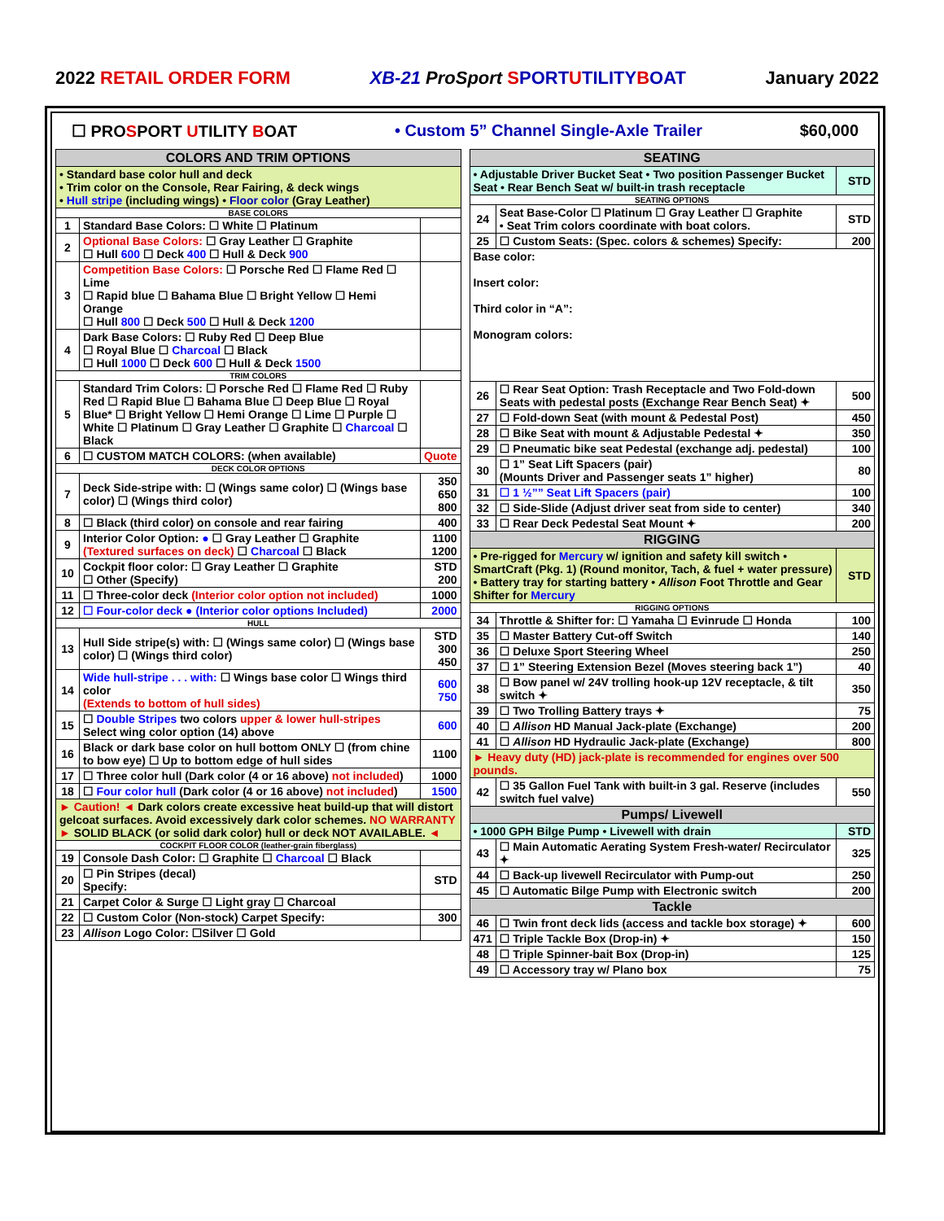2022 RETAIL ORDER FORM XB-21 ProSport SPORTUTILITYBOAT January 2022
☐ PROSPORT UTILITY BOAT • Custom 5” Channel Single-Axle Trailer $60,000
| COLORS AND TRIM OPTIONS | | |
| --- | --- | --- |
| • Standard base color hull and deck • Trim color on the Console, Rear Fairing, & deck wings • Hull stripe (including wings) • Floor color (Gray Leather) | | |
| BASE COLORS | | |
| 1 | Standard Base Colors: ☐ White ☐ Platinum | |
| 2 | Optional Base Colors: ☐ Gray Leather ☐ Graphite ☐ Hull 600 ☐ Deck 400 ☐ Hull & Deck 900 | |
| 3 | Competition Base Colors: ☐ Porsche Red ☐ Flame Red ☐ Lime ☐ Rapid blue ☐ Bahama Blue ☐ Bright Yellow ☐ Hemi Orange ☐ Hull 800 ☐ Deck 500 ☐ Hull & Deck 1200 | |
| 4 | Dark Base Colors: ☐ Ruby Red ☐ Deep Blue ☐ Royal Blue ☐ Charcoal ☐ Black ☐ Hull 1000 ☐ Deck 600 ☐ Hull & Deck 1500 | |
| TRIM COLORS | | |
| 5 | Standard Trim Colors: ☐ Porsche Red ☐ Flame Red ☐ Ruby Red ☐ Rapid Blue ☐ Bahama Blue ☐ Deep Blue ☐ Royal Blue* ☐ Bright Yellow ☐ Hemi Orange ☐ Lime ☐ Purple ☐ White ☐ Platinum ☐ Gray Leather ☐ Graphite ☐ Charcoal ☐ Black | |
| 6 | ☐ CUSTOM MATCH COLORS: (when available) | Quote |
| DECK COLOR OPTIONS | | |
| 7 | Deck Side-stripe with: ☐ (Wings same color) ☐ (Wings base color) ☐ (Wings third color) | 350 650 800 |
| 8 | ☐ Black (third color) on console and rear fairing | 400 |
| 9 | Interior Color Option: ● ☐ Gray Leather ☐ Graphite (Textured surfaces on deck) ☐ Charcoal ☐ Black | 1100 1200 |
| 10 | Cockpit floor color: ☐ Gray Leather ☐ Graphite ☐ Other (Specify) | STD 200 |
| 11 | ☐ Three-color deck (Interior color option not included) | 1000 |
| 12 | ☐ Four-color deck ● (Interior color options Included) | 2000 |
| HULL | | |
| 13 | Hull Side stripe(s) with: ☐ (Wings same color) ☐ (Wings base color) ☐ (Wings third color) | STD 300 450 |
| 14 | Wide hull-stripe . . . with: ☐ Wings base color ☐ Wings third color (Extends to bottom of hull sides) | 600 750 |
| 15 | ☐ Double Stripes two colors upper & lower hull-stripes Select wing color option (14) above | 600 |
| 16 | Black or dark base color on hull bottom ONLY ☐ (from chine to bow eye) ☐ Up to bottom edge of hull sides | 1100 |
| 17 | ☐ Three color hull (Dark color (4 or 16 above) not included ) | 1000 |
| 18 | ☐ Four color hull (Dark color (4 or 16 above) not included ) | 1500 |
| ► Caution! ◄ Dark colors create excessive heat build-up that will distort gelcoat surfaces. Avoid excessively dark color schemes. NO WARRANTY ► SOLID BLACK (or solid dark color) hull or deck NOT AVAILABLE. ◄ | | |
| COCKPIT FLOOR COLOR (leather-grain fiberglass) | | |
| 19 | Console Dash Color: ☐ Graphite ☐ Charcoal ☐ Black | |
| 20 | ☐ Pin Stripes (decal) Specify: | STD |
| 21 | Carpet Color & Surge ☐ Light gray ☐ Charcoal | |
| 22 | ☐ Custom Color (Non-stock) Carpet Specify: | 300 |
| 23 | Allison Logo Color: ☐Silver ☐ Gold | |
| SEATING | | |
| --- | --- | --- |
| • Adjustable Driver Bucket Seat • Two position Passenger Bucket Seat • Rear Bench Seat w/ built-in trash receptacle | | STD |
| SEATING OPTIONS | | |
| 24 | Seat Base-Color ☐ Platinum ☐ Gray Leather ☐ Graphite • Seat Trim colors coordinate with boat colors. | STD |
| 25 | ☐ Custom Seats: (Spec. colors & schemes) Specify: | 200 |
| Base color: Insert color: Third color in “A”: Monogram colors: | | |
| 26 | ☐ Rear Seat Option: Trash Receptacle and Two Fold-down Seats with pedestal posts (Exchange Rear Bench Seat) ✦ | 500 |
| 27 | ☐ Fold-down Seat (with mount & Pedestal Post) | 450 |
| 28 | ☐ Bike Seat with mount & Adjustable Pedestal ✦ | 350 |
| 29 | ☐ Pneumatic bike seat Pedestal (exchange adj. pedestal) | 100 |
| 30 | ☐ 1” Seat Lift Spacers (pair) (Mounts Driver and Passenger seats 1” higher) | 80 |
| 31 | ☐ 1 ½”” Seat Lift Spacers (pair) | 100 |
| 32 | ☐ Side-Slide (Adjust driver seat from side to center) | 340 |
| 33 | ☐ Rear Deck Pedestal Seat Mount ✦ | 200 |
| RIGGING | | |
| • Pre-rigged for Mercury w/ ignition and safety kill switch • SmartCraft (Pkg. 1) (Round monitor, Tach, & fuel + water pressure) • Battery tray for starting battery • Allison Foot Throttle and Gear Shifter for Mercury | | STD |
| RIGGING OPTIONS | | |
| 34 | Throttle & Shifter for: ☐ Yamaha ☐ Evinrude ☐ Honda | 100 |
| 35 | ☐ Master Battery Cut-off Switch | 140 |
| 36 | ☐ Deluxe Sport Steering Wheel | 250 |
| 37 | ☐ 1” Steering Extension Bezel (Moves steering back 1”) | 40 |
| 38 | ☐ Bow panel w/ 24V trolling hook-up 12V receptacle, & tilt switch ✦ | 350 |
| 39 | ☐ Two Trolling Battery trays ✦ | 75 |
| 40 | ☐ Allison HD Manual Jack-plate (Exchange) | 200 |
| 41 | ☐ Allison HD Hydraulic Jack-plate (Exchange) | 800 |
| ► Heavy duty (HD) jack-plate is recommended for engines over 500 pounds. | | |
| 42 | ☐ 35 Gallon Fuel Tank with built-in 3 gal. Reserve (includes switch fuel valve) | 550 |
| Pumps/ Livewell | | |
| • 1000 GPH Bilge Pump • Livewell with drain | | STD |
| 43 | ☐ Main Automatic Aerating System Fresh-water/ Recirculator ✦ | 325 |
| 44 | ☐ Back-up livewell Recirculator with Pump-out | 250 |
| 45 | ☐ Automatic Bilge Pump with Electronic switch | 200 |
| Tackle | | |
| 46 | ☐ Twin front deck lids (access and tackle box storage) ✦ | 600 |
| 471 | ☐ Triple Tackle Box (Drop-in) ✦ | 150 |
| 48 | ☐ Triple Spinner-bait Box (Drop-in) | 125 |
| 49 | ☐ Accessory tray w/ Plano box | 75 |